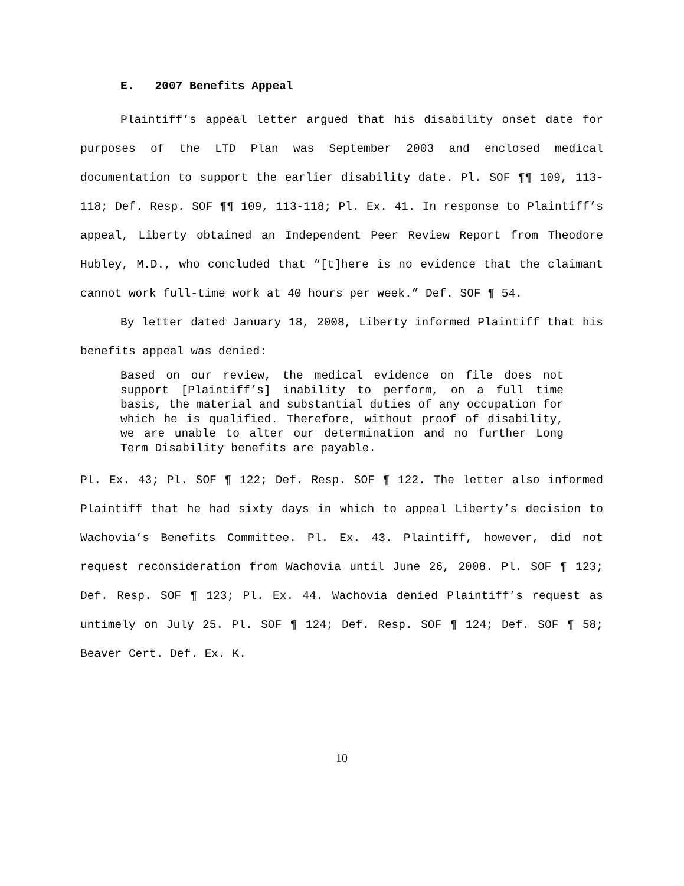E. 2007 Benefits Appeal
Plaintiff’s appeal letter argued that his disability onset date for purposes of the LTD Plan was September 2003 and enclosed medical documentation to support the earlier disability date. Pl. SOF ¶¶ 109, 113-118; Def. Resp. SOF ¶¶ 109, 113-118; Pl. Ex. 41. In response to Plaintiff’s appeal, Liberty obtained an Independent Peer Review Report from Theodore Hubley, M.D., who concluded that “[t]here is no evidence that the claimant cannot work full-time work at 40 hours per week.” Def. SOF ¶ 54.
By letter dated January 18, 2008, Liberty informed Plaintiff that his benefits appeal was denied:
Based on our review, the medical evidence on file does not support [Plaintiff’s] inability to perform, on a full time basis, the material and substantial duties of any occupation for which he is qualified. Therefore, without proof of disability, we are unable to alter our determination and no further Long Term Disability benefits are payable.
Pl. Ex. 43; Pl. SOF ¶ 122; Def. Resp. SOF ¶ 122. The letter also informed Plaintiff that he had sixty days in which to appeal Liberty’s decision to Wachovia’s Benefits Committee. Pl. Ex. 43. Plaintiff, however, did not request reconsideration from Wachovia until June 26, 2008. Pl. SOF ¶ 123; Def. Resp. SOF ¶ 123; Pl. Ex. 44. Wachovia denied Plaintiff’s request as untimely on July 25. Pl. SOF ¶ 124; Def. Resp. SOF ¶ 124; Def. SOF ¶ 58; Beaver Cert. Def. Ex. K.
10